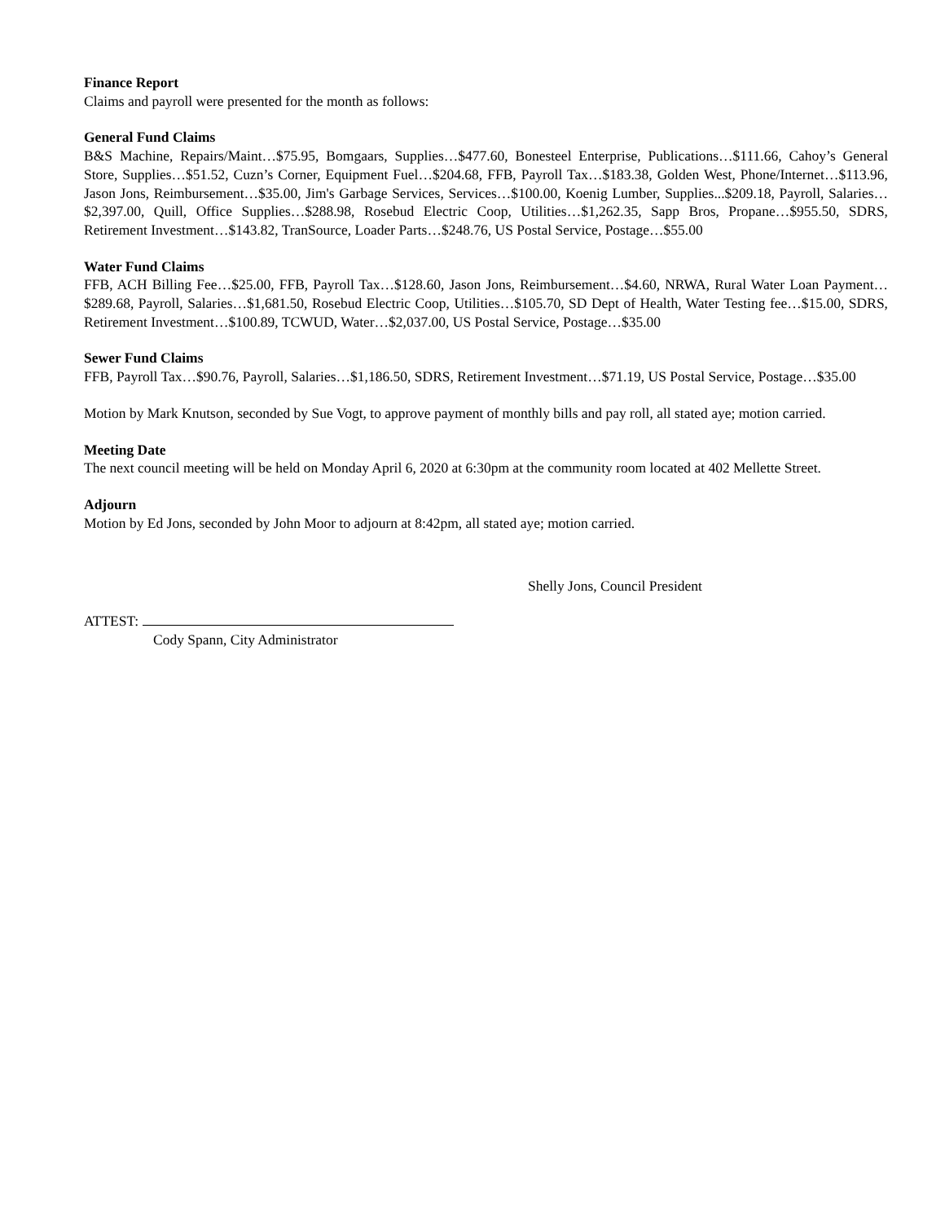Finance Report
Claims and payroll were presented for the month as follows:
General Fund Claims
B&S Machine, Repairs/Maint…$75.95, Bomgaars, Supplies…$477.60, Bonesteel Enterprise, Publications…$111.66, Cahoy’s General Store, Supplies…$51.52, Cuzn’s Corner, Equipment Fuel…$204.68, FFB, Payroll Tax…$183.38, Golden West, Phone/Internet…$113.96, Jason Jons, Reimbursement…$35.00, Jim's Garbage Services, Services…$100.00, Koenig Lumber, Supplies...$209.18, Payroll, Salaries…$2,397.00, Quill, Office Supplies…$288.98, Rosebud Electric Coop, Utilities…$1,262.35, Sapp Bros, Propane…$955.50, SDRS, Retirement Investment…$143.82, TranSource, Loader Parts…$248.76, US Postal Service, Postage…$55.00
Water Fund Claims
FFB, ACH Billing Fee…$25.00, FFB, Payroll Tax…$128.60, Jason Jons, Reimbursement…$4.60, NRWA, Rural Water Loan Payment…$289.68, Payroll, Salaries…$1,681.50, Rosebud Electric Coop, Utilities…$105.70, SD Dept of Health, Water Testing fee…$15.00, SDRS, Retirement Investment…$100.89, TCWUD, Water…$2,037.00, US Postal Service, Postage…$35.00
Sewer Fund Claims
FFB, Payroll Tax…$90.76, Payroll, Salaries…$1,186.50, SDRS, Retirement Investment…$71.19, US Postal Service, Postage…$35.00
Motion by Mark Knutson, seconded by Sue Vogt, to approve payment of monthly bills and pay roll, all stated aye; motion carried.
Meeting Date
The next council meeting will be held on Monday April 6, 2020 at 6:30pm at the community room located at 402 Mellette Street.
Adjourn
Motion by Ed Jons, seconded by John Moor to adjourn at 8:42pm, all stated aye; motion carried.
Shelly Jons, Council President
ATTEST:
Cody Spann, City Administrator